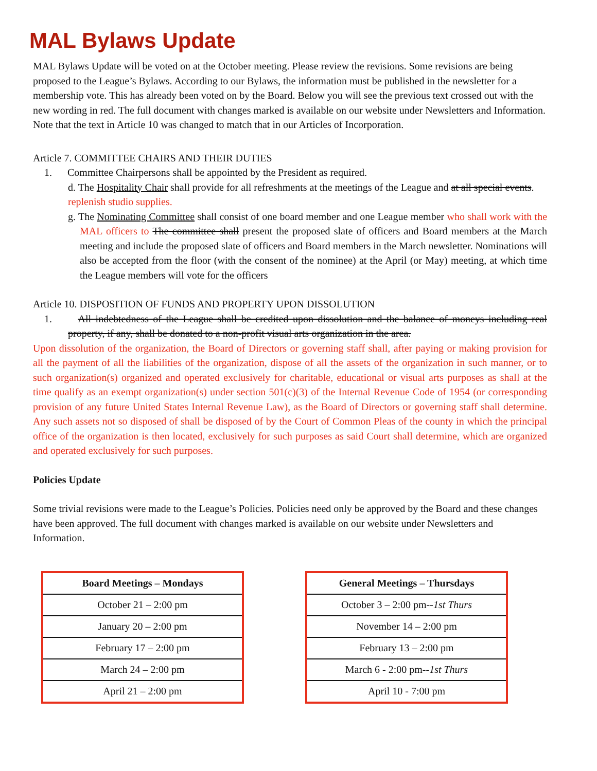MAL Bylaws Update
MAL Bylaws Update will be voted on at the October meeting. Please review the revisions. Some revisions are being proposed to the League’s Bylaws. According to our Bylaws, the information must be published in the newsletter for a membership vote. This has already been voted on by the Board. Below you will see the previous text crossed out with the new wording in red. The full document with changes marked is available on our website under Newsletters and Information. Note that the text in Article 10 was changed to match that in our Articles of Incorporation.
Article 7. COMMITTEE CHAIRS AND THEIR DUTIES
1. Committee Chairpersons shall be appointed by the President as required.
d. The Hospitality Chair shall provide for all refreshments at the meetings of the League and at all special events. replenish studio supplies.
g. The Nominating Committee shall consist of one board member and one League member who shall work with the MAL officers to The committee shall present the proposed slate of officers and Board members at the March meeting and include the proposed slate of officers and Board members in the March newsletter. Nominations will also be accepted from the floor (with the consent of the nominee) at the April (or May) meeting, at which time the League members will vote for the officers
Article 10. DISPOSITION OF FUNDS AND PROPERTY UPON DISSOLUTION
1. All indebtedness of the League shall be credited upon dissolution and the balance of moneys including real property, if any, shall be donated to a non-profit visual arts organization in the area.
Upon dissolution of the organization, the Board of Directors or governing staff shall, after paying or making provision for all the payment of all the liabilities of the organization, dispose of all the assets of the organization in such manner, or to such organization(s) organized and operated exclusively for charitable, educational or visual arts purposes as shall at the time qualify as an exempt organization(s) under section 501(c)(3) of the Internal Revenue Code of 1954 (or corresponding provision of any future United States Internal Revenue Law), as the Board of Directors or governing staff shall determine. Any such assets not so disposed of shall be disposed of by the Court of Common Pleas of the county in which the principal office of the organization is then located, exclusively for such purposes as said Court shall determine, which are organized and operated exclusively for such purposes.
Policies Update
Some trivial revisions were made to the League’s Policies. Policies need only be approved by the Board and these changes have been approved. The full document with changes marked is available on our website under Newsletters and Information.
| Board Meetings – Mondays |
| --- |
| October 21 – 2:00 pm |
| January 20 – 2:00 pm |
| February 17 – 2:00 pm |
| March 24 – 2:00 pm |
| April 21 – 2:00 pm |
| General Meetings – Thursdays |
| --- |
| October 3 – 2:00 pm-- 1st Thurs |
| November 14 – 2:00 pm |
| February 13 – 2:00 pm |
| March 6 - 2:00 pm-- 1st Thurs |
| April 10 - 7:00 pm |